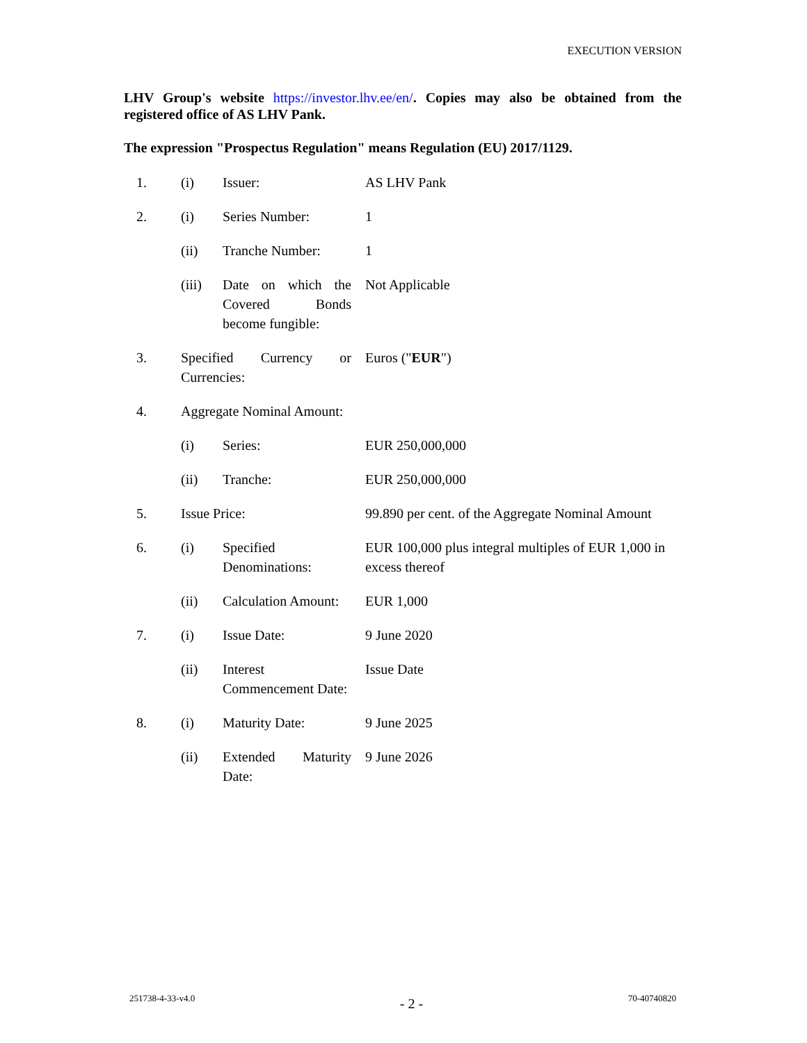EXECUTION VERSION
LHV Group's website https://investor.lhv.ee/en/. Copies may also be obtained from the registered office of AS LHV Pank.
The expression "Prospectus Regulation" means Regulation (EU) 2017/1129.
| 1. | (i) | Issuer: | AS LHV Pank |
| 2. | (i) | Series Number: | 1 |
| | (ii) | Tranche Number: | 1 |
| | (iii) | Date on which the Covered Bonds become fungible: | Not Applicable |
| 3. | Specified Currency or Currencies: | | Euros (" EUR ") |
| 4. | Aggregate Nominal Amount: | | |
| | (i) | Series: | EUR 250,000,000 |
| | (ii) | Tranche: | EUR 250,000,000 |
| 5. | Issue Price: | | 99.890 per cent. of the Aggregate Nominal Amount |
| 6. | (i) | Specified Denominations: | EUR 100,000 plus integral multiples of EUR 1,000 in excess thereof |
| | (ii) | Calculation Amount: | EUR 1,000 |
| 7. | (i) | Issue Date: | 9 June 2020 |
| | (ii) | Interest Commencement Date: | Issue Date |
| 8. | (i) | Maturity Date: | 9 June 2025 |
| | (ii) | Extended Maturity Date: | 9 June 2026 |
251738-4-33-v4.0 - 2 - 70-40740820